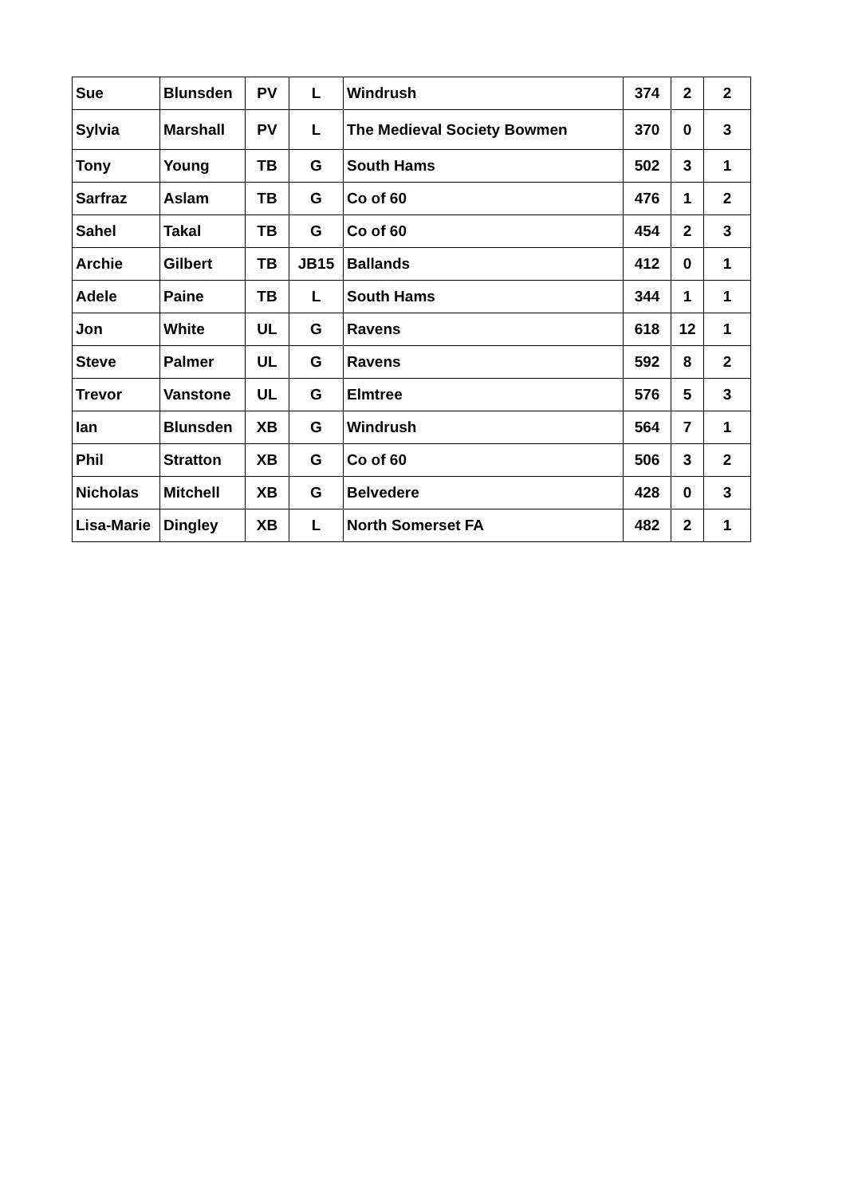| Sue | Blunsden | PV | L | Windrush | 374 | 2 | 2 |
| Sylvia | Marshall | PV | L | The Medieval Society Bowmen | 370 | 0 | 3 |
| Tony | Young | TB | G | South Hams | 502 | 3 | 1 |
| Sarfraz | Aslam | TB | G | Co of 60 | 476 | 1 | 2 |
| Sahel | Takal | TB | G | Co of 60 | 454 | 2 | 3 |
| Archie | Gilbert | TB | JB15 | Ballands | 412 | 0 | 1 |
| Adele | Paine | TB | L | South Hams | 344 | 1 | 1 |
| Jon | White | UL | G | Ravens | 618 | 12 | 1 |
| Steve | Palmer | UL | G | Ravens | 592 | 8 | 2 |
| Trevor | Vanstone | UL | G | Elmtree | 576 | 5 | 3 |
| Ian | Blunsden | XB | G | Windrush | 564 | 7 | 1 |
| Phil | Stratton | XB | G | Co of 60 | 506 | 3 | 2 |
| Nicholas | Mitchell | XB | G | Belvedere | 428 | 0 | 3 |
| Lisa-Marie | Dingley | XB | L | North Somerset FA | 482 | 2 | 1 |